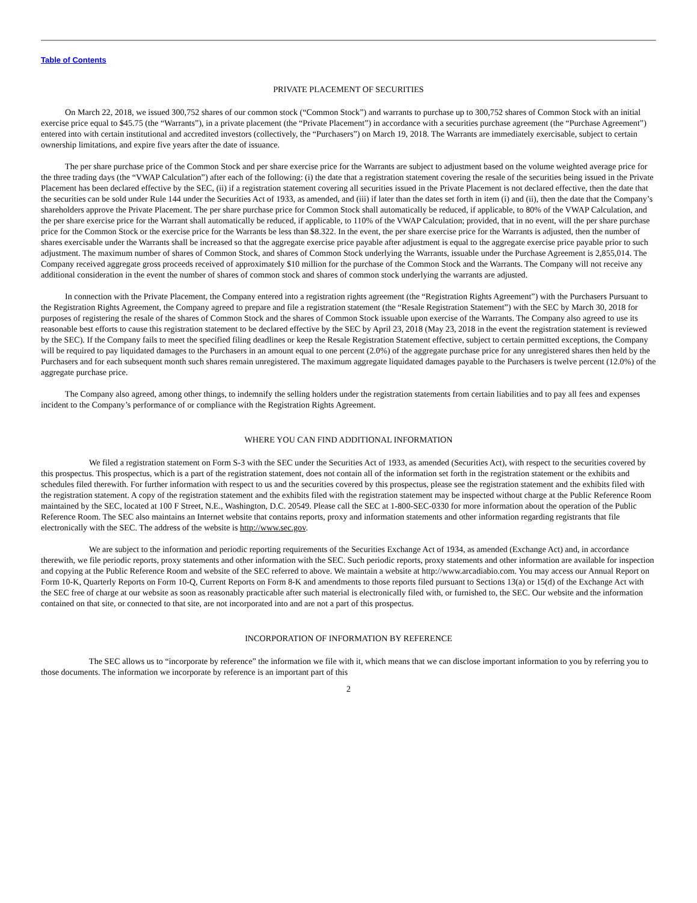Table of Contents
PRIVATE PLACEMENT OF SECURITIES
On March 22, 2018, we issued 300,752 shares of our common stock (“Common Stock”) and warrants to purchase up to 300,752 shares of Common Stock with an initial exercise price equal to $45.75 (the “Warrants”), in a private placement (the “Private Placement”) in accordance with a securities purchase agreement (the “Purchase Agreement”) entered into with certain institutional and accredited investors (collectively, the “Purchasers”) on March 19, 2018. The Warrants are immediately exercisable, subject to certain ownership limitations, and expire five years after the date of issuance.
The per share purchase price of the Common Stock and per share exercise price for the Warrants are subject to adjustment based on the volume weighted average price for the three trading days (the “VWAP Calculation”) after each of the following: (i) the date that a registration statement covering the resale of the securities being issued in the Private Placement has been declared effective by the SEC, (ii) if a registration statement covering all securities issued in the Private Placement is not declared effective, then the date that the securities can be sold under Rule 144 under the Securities Act of 1933, as amended, and (iii) if later than the dates set forth in item (i) and (ii), then the date that the Company’s shareholders approve the Private Placement. The per share purchase price for Common Stock shall automatically be reduced, if applicable, to 80% of the VWAP Calculation, and the per share exercise price for the Warrant shall automatically be reduced, if applicable, to 110% of the VWAP Calculation; provided, that in no event, will the per share purchase price for the Common Stock or the exercise price for the Warrants be less than $8.322. In the event, the per share exercise price for the Warrants is adjusted, then the number of shares exercisable under the Warrants shall be increased so that the aggregate exercise price payable after adjustment is equal to the aggregate exercise price payable prior to such adjustment. The maximum number of shares of Common Stock, and shares of Common Stock underlying the Warrants, issuable under the Purchase Agreement is 2,855,014. The Company received aggregate gross proceeds received of approximately $10 million for the purchase of the Common Stock and the Warrants. The Company will not receive any additional consideration in the event the number of shares of common stock and shares of common stock underlying the warrants are adjusted.
In connection with the Private Placement, the Company entered into a registration rights agreement (the “Registration Rights Agreement”) with the Purchasers Pursuant to the Registration Rights Agreement, the Company agreed to prepare and file a registration statement (the “Resale Registration Statement”) with the SEC by March 30, 2018 for purposes of registering the resale of the shares of Common Stock and the shares of Common Stock issuable upon exercise of the Warrants. The Company also agreed to use its reasonable best efforts to cause this registration statement to be declared effective by the SEC by April 23, 2018 (May 23, 2018 in the event the registration statement is reviewed by the SEC). If the Company fails to meet the specified filing deadlines or keep the Resale Registration Statement effective, subject to certain permitted exceptions, the Company will be required to pay liquidated damages to the Purchasers in an amount equal to one percent (2.0%) of the aggregate purchase price for any unregistered shares then held by the Purchasers and for each subsequent month such shares remain unregistered. The maximum aggregate liquidated damages payable to the Purchasers is twelve percent (12.0%) of the aggregate purchase price.
The Company also agreed, among other things, to indemnify the selling holders under the registration statements from certain liabilities and to pay all fees and expenses incident to the Company’s performance of or compliance with the Registration Rights Agreement.
WHERE YOU CAN FIND ADDITIONAL INFORMATION
We filed a registration statement on Form S-3 with the SEC under the Securities Act of 1933, as amended (Securities Act), with respect to the securities covered by this prospectus. This prospectus, which is a part of the registration statement, does not contain all of the information set forth in the registration statement or the exhibits and schedules filed therewith. For further information with respect to us and the securities covered by this prospectus, please see the registration statement and the exhibits filed with the registration statement. A copy of the registration statement and the exhibits filed with the registration statement may be inspected without charge at the Public Reference Room maintained by the SEC, located at 100 F Street, N.E., Washington, D.C. 20549. Please call the SEC at 1-800-SEC-0330 for more information about the operation of the Public Reference Room. The SEC also maintains an Internet website that contains reports, proxy and information statements and other information regarding registrants that file electronically with the SEC. The address of the website is http://www.sec.gov.
We are subject to the information and periodic reporting requirements of the Securities Exchange Act of 1934, as amended (Exchange Act) and, in accordance therewith, we file periodic reports, proxy statements and other information with the SEC. Such periodic reports, proxy statements and other information are available for inspection and copying at the Public Reference Room and website of the SEC referred to above. We maintain a website at http://www.arcadiabio.com. You may access our Annual Report on Form 10-K, Quarterly Reports on Form 10-Q, Current Reports on Form 8-K and amendments to those reports filed pursuant to Sections 13(a) or 15(d) of the Exchange Act with the SEC free of charge at our website as soon as reasonably practicable after such material is electronically filed with, or furnished to, the SEC. Our website and the information contained on that site, or connected to that site, are not incorporated into and are not a part of this prospectus.
INCORPORATION OF INFORMATION BY REFERENCE
The SEC allows us to “incorporate by reference” the information we file with it, which means that we can disclose important information to you by referring you to those documents. The information we incorporate by reference is an important part of this
2